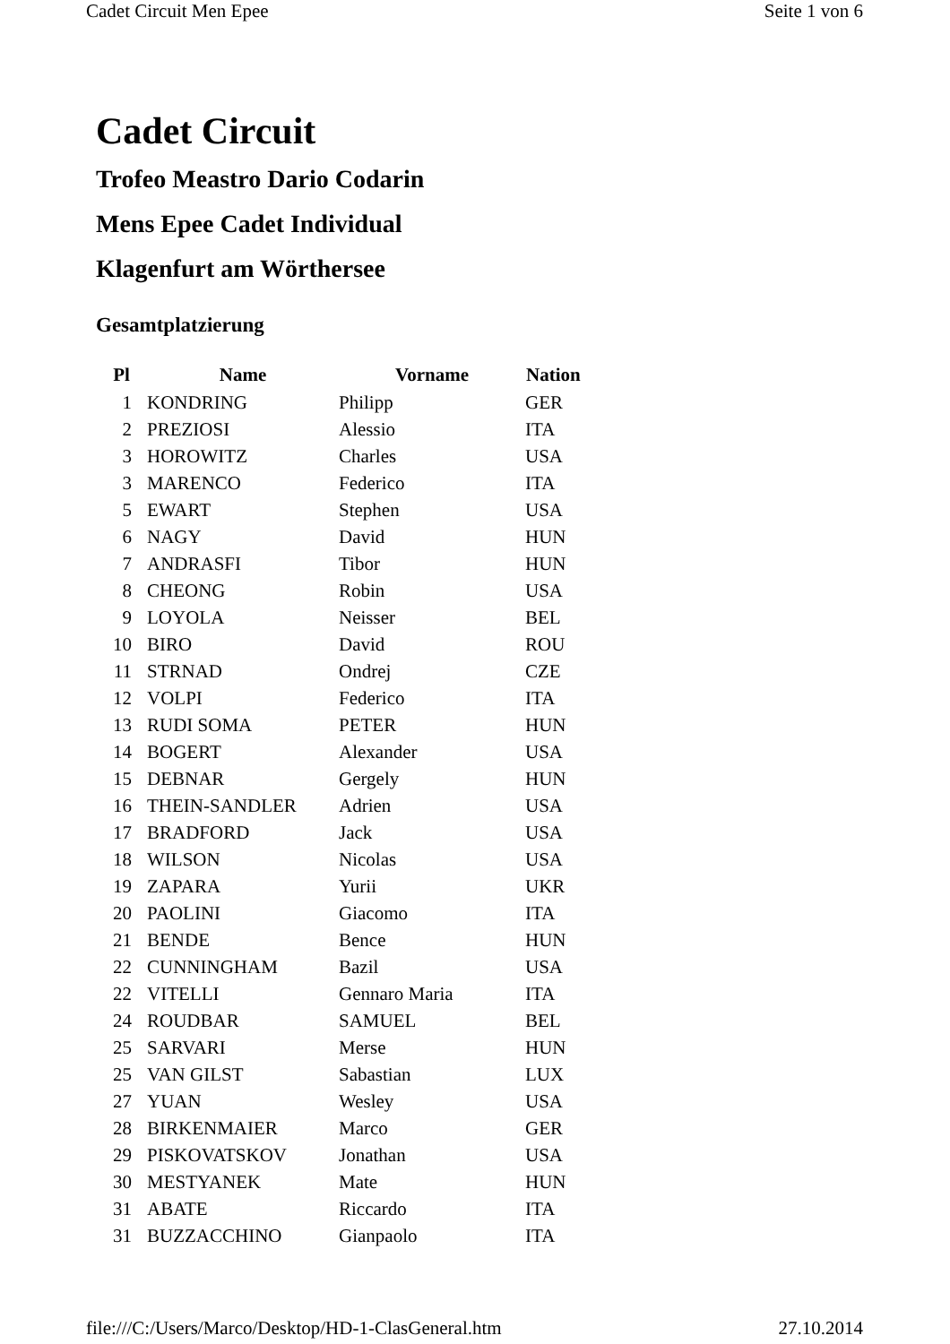Cadet Circuit Men Epee Seite 1 von 6
Cadet Circuit
Trofeo Meastro Dario Codarin
Mens Epee Cadet Individual
Klagenfurt am Wörthersee
Gesamtplatzierung
| Pl | Name | Vorname | Nation |
| --- | --- | --- | --- |
| 1 | KONDRING | Philipp | GER |
| 2 | PREZIOSI | Alessio | ITA |
| 3 | HOROWITZ | Charles | USA |
| 3 | MARENCO | Federico | ITA |
| 5 | EWART | Stephen | USA |
| 6 | NAGY | David | HUN |
| 7 | ANDRASFI | Tibor | HUN |
| 8 | CHEONG | Robin | USA |
| 9 | LOYOLA | Neisser | BEL |
| 10 | BIRO | David | ROU |
| 11 | STRNAD | Ondrej | CZE |
| 12 | VOLPI | Federico | ITA |
| 13 | RUDI SOMA | PETER | HUN |
| 14 | BOGERT | Alexander | USA |
| 15 | DEBNAR | Gergely | HUN |
| 16 | THEIN-SANDLER | Adrien | USA |
| 17 | BRADFORD | Jack | USA |
| 18 | WILSON | Nicolas | USA |
| 19 | ZAPARA | Yurii | UKR |
| 20 | PAOLINI | Giacomo | ITA |
| 21 | BENDE | Bence | HUN |
| 22 | CUNNINGHAM | Bazil | USA |
| 22 | VITELLI | Gennaro Maria | ITA |
| 24 | ROUDBAR | SAMUEL | BEL |
| 25 | SARVARI | Merse | HUN |
| 25 | VAN GILST | Sabastian | LUX |
| 27 | YUAN | Wesley | USA |
| 28 | BIRKENMAIER | Marco | GER |
| 29 | PISKOVATSKOV | Jonathan | USA |
| 30 | MESTYANEK | Mate | HUN |
| 31 | ABATE | Riccardo | ITA |
| 31 | BUZZACCHINO | Gianpaolo | ITA |
file:///C:/Users/Marco/Desktop/HD-1-ClasGeneral.htm 27.10.2014